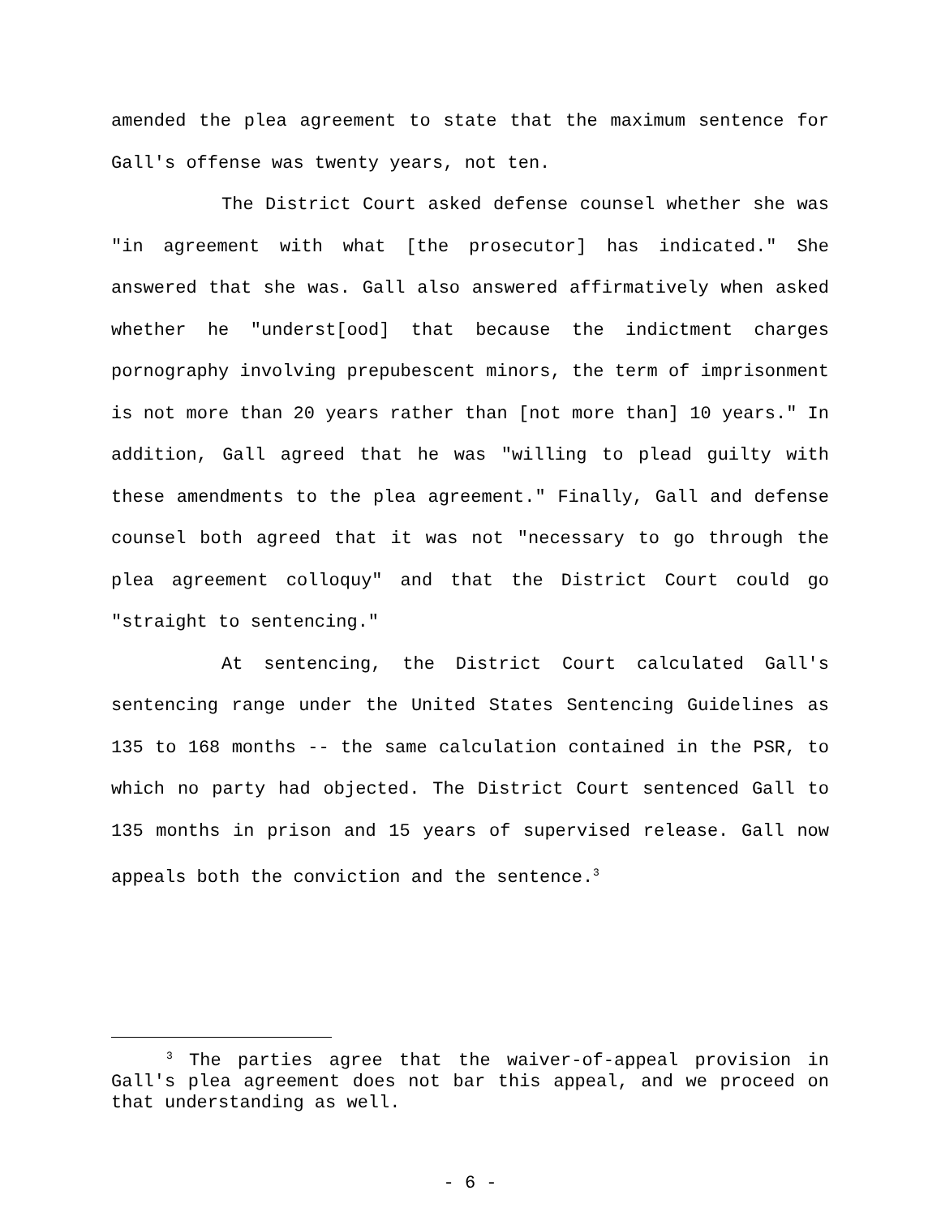amended the plea agreement to state that the maximum sentence for Gall's offense was twenty years, not ten.
The District Court asked defense counsel whether she was "in agreement with what [the prosecutor] has indicated." She answered that she was. Gall also answered affirmatively when asked whether he "underst[ood] that because the indictment charges pornography involving prepubescent minors, the term of imprisonment is not more than 20 years rather than [not more than] 10 years." In addition, Gall agreed that he was "willing to plead guilty with these amendments to the plea agreement." Finally, Gall and defense counsel both agreed that it was not "necessary to go through the plea agreement colloquy" and that the District Court could go "straight to sentencing."
At sentencing, the District Court calculated Gall's sentencing range under the United States Sentencing Guidelines as 135 to 168 months -- the same calculation contained in the PSR, to which no party had objected. The District Court sentenced Gall to 135 months in prison and 15 years of supervised release. Gall now appeals both the conviction and the sentence.<sup>3</sup>
<sup>3</sup> The parties agree that the waiver-of-appeal provision in Gall's plea agreement does not bar this appeal, and we proceed on that understanding as well.
- 6 -